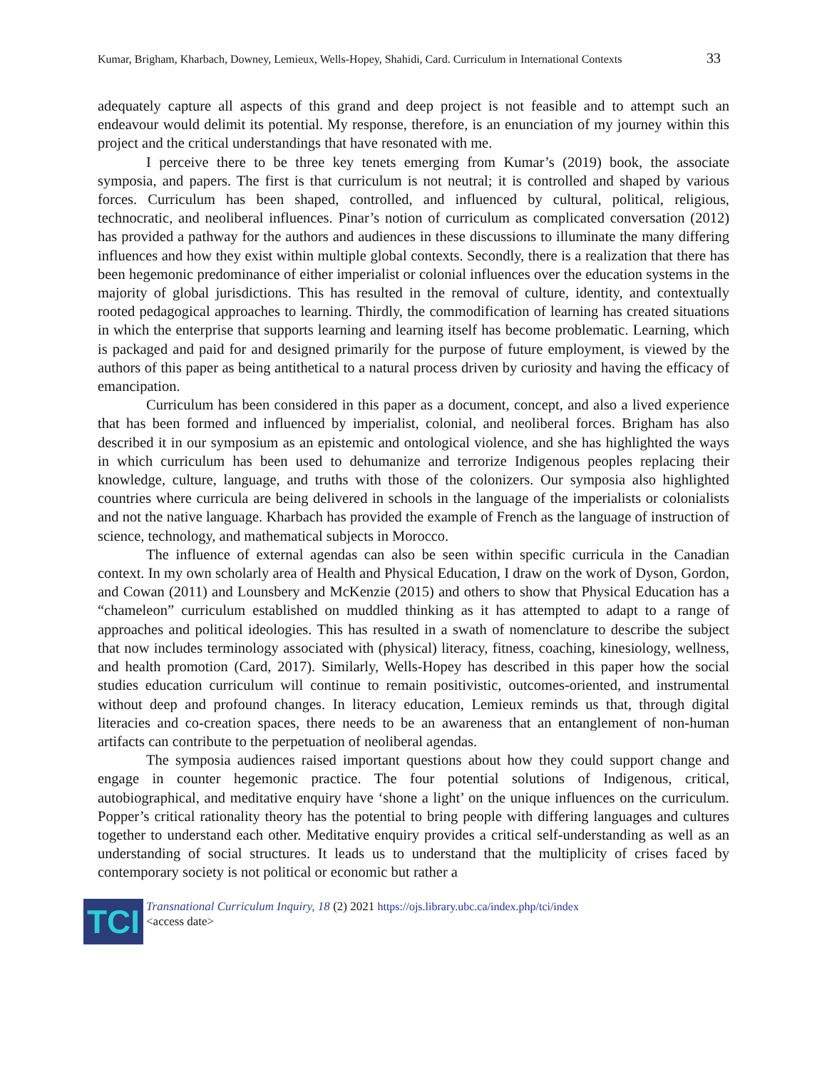Kumar, Brigham, Kharbach, Downey, Lemieux, Wells-Hopey, Shahidi, Card. Curriculum in International Contexts 33
adequately capture all aspects of this grand and deep project is not feasible and to attempt such an endeavour would delimit its potential. My response, therefore, is an enunciation of my journey within this project and the critical understandings that have resonated with me.
I perceive there to be three key tenets emerging from Kumar’s (2019) book, the associate symposia, and papers. The first is that curriculum is not neutral; it is controlled and shaped by various forces. Curriculum has been shaped, controlled, and influenced by cultural, political, religious, technocratic, and neoliberal influences. Pinar’s notion of curriculum as complicated conversation (2012) has provided a pathway for the authors and audiences in these discussions to illuminate the many differing influences and how they exist within multiple global contexts. Secondly, there is a realization that there has been hegemonic predominance of either imperialist or colonial influences over the education systems in the majority of global jurisdictions. This has resulted in the removal of culture, identity, and contextually rooted pedagogical approaches to learning. Thirdly, the commodification of learning has created situations in which the enterprise that supports learning and learning itself has become problematic. Learning, which is packaged and paid for and designed primarily for the purpose of future employment, is viewed by the authors of this paper as being antithetical to a natural process driven by curiosity and having the efficacy of emancipation.
Curriculum has been considered in this paper as a document, concept, and also a lived experience that has been formed and influenced by imperialist, colonial, and neoliberal forces. Brigham has also described it in our symposium as an epistemic and ontological violence, and she has highlighted the ways in which curriculum has been used to dehumanize and terrorize Indigenous peoples replacing their knowledge, culture, language, and truths with those of the colonizers. Our symposia also highlighted countries where curricula are being delivered in schools in the language of the imperialists or colonialists and not the native language. Kharbach has provided the example of French as the language of instruction of science, technology, and mathematical subjects in Morocco.
The influence of external agendas can also be seen within specific curricula in the Canadian context. In my own scholarly area of Health and Physical Education, I draw on the work of Dyson, Gordon, and Cowan (2011) and Lounsbery and McKenzie (2015) and others to show that Physical Education has a “chameleon” curriculum established on muddled thinking as it has attempted to adapt to a range of approaches and political ideologies. This has resulted in a swath of nomenclature to describe the subject that now includes terminology associated with (physical) literacy, fitness, coaching, kinesiology, wellness, and health promotion (Card, 2017). Similarly, Wells-Hopey has described in this paper how the social studies education curriculum will continue to remain positivistic, outcomes-oriented, and instrumental without deep and profound changes. In literacy education, Lemieux reminds us that, through digital literacies and co-creation spaces, there needs to be an awareness that an entanglement of non-human artifacts can contribute to the perpetuation of neoliberal agendas.
The symposia audiences raised important questions about how they could support change and engage in counter hegemonic practice. The four potential solutions of Indigenous, critical, autobiographical, and meditative enquiry have ‘shone a light’ on the unique influences on the curriculum. Popper’s critical rationality theory has the potential to bring people with differing languages and cultures together to understand each other. Meditative enquiry provides a critical self-understanding as well as an understanding of social structures. It leads us to understand that the multiplicity of crises faced by contemporary society is not political or economic but rather a
TCI
Transnational Curriculum Inquiry, 18 (2) 2021 https://ojs.library.ubc.ca/index.php/tci/index
<access date>